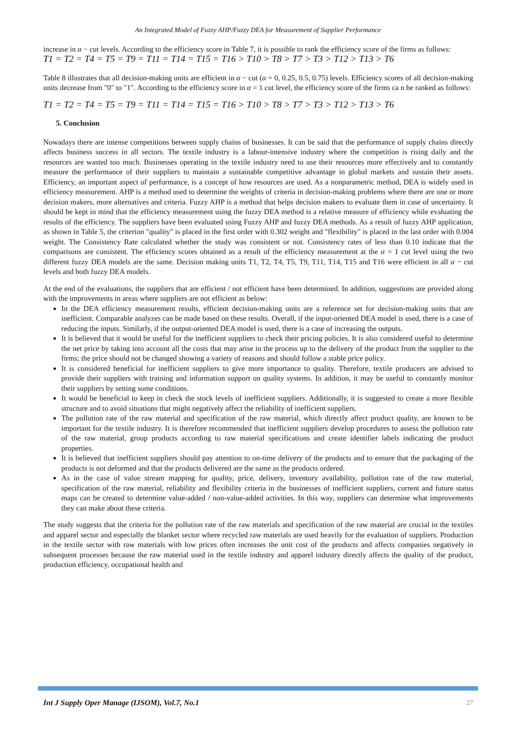An Integrated Model of Fuzzy AHP/Fuzzy DEA for Measurement of Supplier Performance
increase in α − cut levels. According to the efficiency score in Table 7, it is possible to rank the efficiency score of the firms as follows:
T1 = T2 = T4 = T5 = T9 = T11 = T14 = T15 = T16 > T10 > T8 > T7 > T3 > T12 > T13 > T6
Table 8 illustrates that all decision-making units are efficient in α − cut (α = 0, 0.25, 0.5, 0.75) levels. Efficiency scores of all decision-making units decrease from "0" to "1". According to the efficiency score in α = 1 cut level, the efficiency score of the firms ca n be ranked as follows:
T1 = T2 = T4 = T5 = T9 = T11 = T14 = T15 = T16 > T10 > T8 > T7 > T3 > T12 > T13 > T6
5. Conclusion
Nowadays there are intense competitions between supply chains of businesses. It can be said that the performance of supply chains directly affects business success in all sectors. The textile industry is a labour-intensive industry where the competition is rising daily and the resources are wasted too much. Businesses operating in the textile industry need to use their resources more effectively and to constantly measure the performance of their suppliers to maintain a sustainable competitive advantage in global markets and sustain their assets. Efficiency, an important aspect of performance, is a concept of how resources are used. As a nonparametric method, DEA is widely used in efficiency measurement. AHP is a method used to determine the weights of criteria in decision-making problems where there are one or more decision makers, more alternatives and criteria. Fuzzy AHP is a method that helps decision makers to evaluate them in case of uncertainty. It should be kept in mind that the efficiency measurement using the fuzzy DEA method is a relative measure of efficiency while evaluating the results of the efficiency. The suppliers have been evaluated using Fuzzy AHP and fuzzy DEA methods. As a result of fuzzy AHP application, as shown in Table 5, the criterion "quality" is placed in the first order with 0.302 weight and "flexibility" is placed in the last order with 0.004 weight. The Consistency Rate calculated whether the study was consistent or not. Consistency rates of less than 0.10 indicate that the comparisons are consistent. The efficiency scores obtained as a result of the efficiency measurement at the α = 1 cut level using the two different fuzzy DEA models are the same. Decision making units T1, T2, T4, T5, T9, T11, T14, T15 and T16 were efficient in all α − cut levels and both fuzzy DEA models.
At the end of the evaluations, the suppliers that are efficient / not efficient have been determined. In addition, suggestions are provided along with the improvements in areas where suppliers are not efficient as below:
In the DEA efficiency measurement results, efficient decision-making units are a reference set for decision-making units that are inefficient. Comparable analyzes can be made based on these results. Overall, if the input-oriented DEA model is used, there is a case of reducing the inputs. Similarly, if the output-oriented DEA model is used, there is a case of increasing the outputs.
It is believed that it would be useful for the inefficient suppliers to check their pricing policies. It is also considered useful to determine the net price by taking into account all the costs that may arise in the process up to the delivery of the product from the supplier to the firms; the price should not be changed showing a variety of reasons and should follow a stable price policy.
It is considered beneficial for inefficient suppliers to give more importance to quality. Therefore, textile producers are advised to provide their suppliers with training and information support on quality systems. In addition, it may be useful to constantly monitor their suppliers by setting some conditions.
It would be beneficial to keep in check the stock levels of inefficient suppliers. Additionally, it is suggested to create a more flexible structure and to avoid situations that might negatively affect the reliability of inefficient suppliers.
The pollution rate of the raw material and specification of the raw material, which directly affect product quality, are known to be important for the textile industry. It is therefore recommended that inefficient suppliers develop procedures to assess the pollution rate of the raw material, group products according to raw material specifications and create identifier labels indicating the product properties.
It is believed that inefficient suppliers should pay attention to on-time delivery of the products and to ensure that the packaging of the products is not deformed and that the products delivered are the same as the products ordered.
As in the case of value stream mapping for quality, price, delivery, inventory availability, pollution rate of the raw material, specification of the raw material, reliability and flexibility criteria in the businesses of inefficient suppliers, current and future status maps can be created to determine value-added / non-value-added activities. In this way, suppliers can determine what improvements they can make about these criteria.
The study suggests that the criteria for the pollution rate of the raw materials and specification of the raw material are crucial in the textiles and apparel sector and especially the blanket sector where recycled raw materials are used heavily for the evaluation of suppliers. Production in the textile sector with raw materials with low prices often increases the unit cost of the products and affects companies negatively in subsequent processes because the raw material used in the textile industry and apparel industry directly affects the quality of the product, production efficiency, occupational health and
Int J Supply Oper Manage (IJSOM), Vol.7, No.1 27